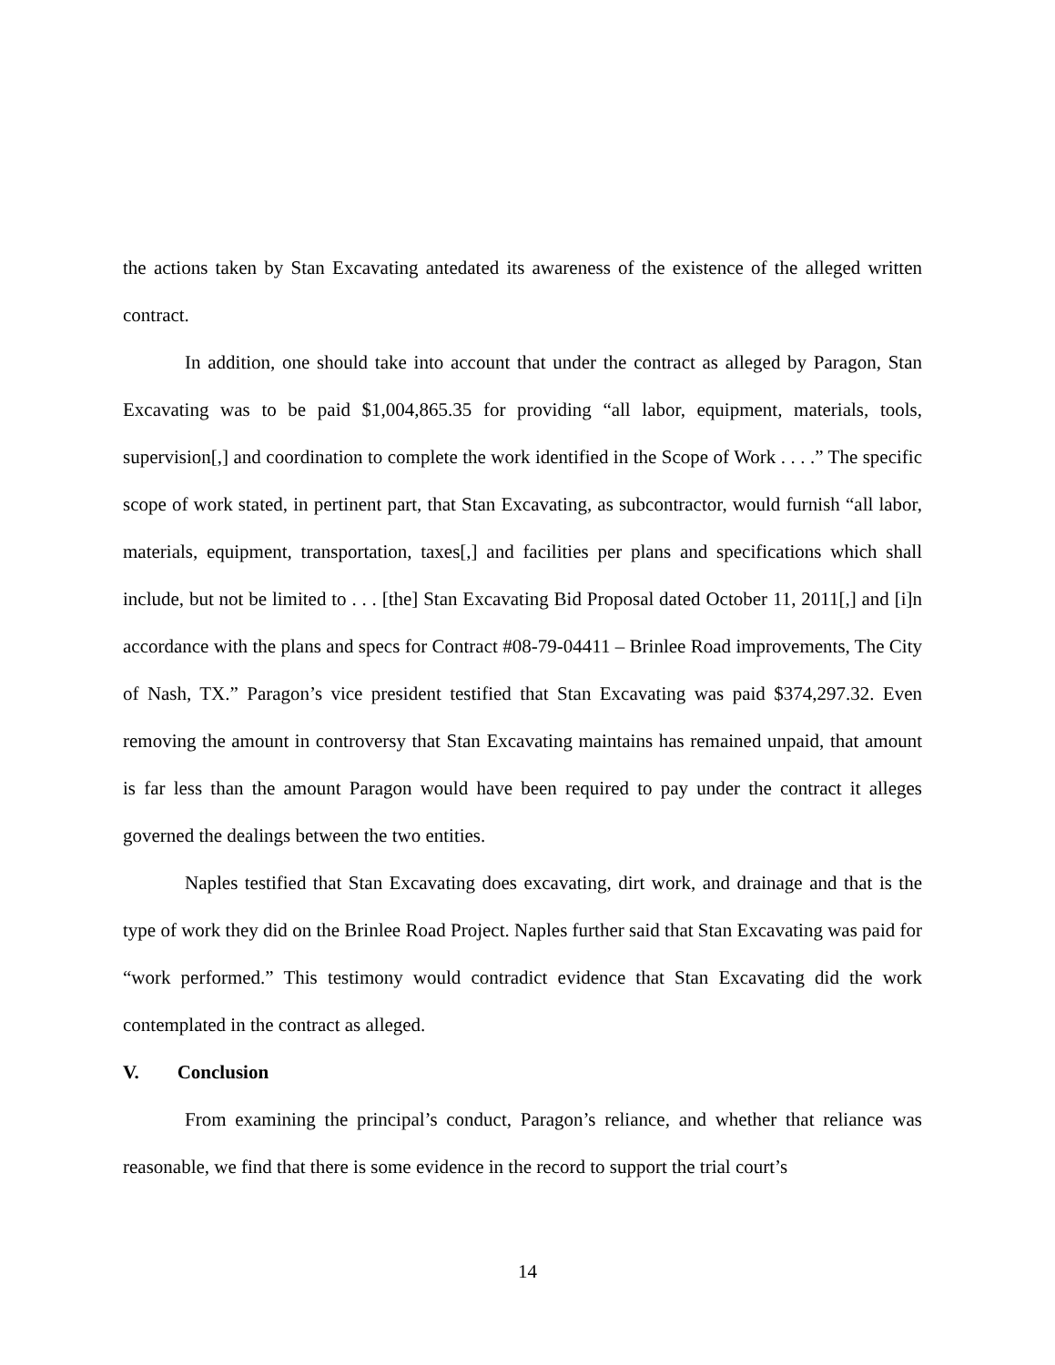the actions taken by Stan Excavating antedated its awareness of the existence of the alleged written contract.
In addition, one should take into account that under the contract as alleged by Paragon, Stan Excavating was to be paid $1,004,865.35 for providing “all labor, equipment, materials, tools, supervision[,] and coordination to complete the work identified in the Scope of Work . . . .” The specific scope of work stated, in pertinent part, that Stan Excavating, as subcontractor, would furnish “all labor, materials, equipment, transportation, taxes[,] and facilities per plans and specifications which shall include, but not be limited to . . . [the] Stan Excavating Bid Proposal dated October 11, 2011[,] and [i]n accordance with the plans and specs for Contract #08-79-04411 – Brinlee Road improvements, The City of Nash, TX.” Paragon’s vice president testified that Stan Excavating was paid $374,297.32. Even removing the amount in controversy that Stan Excavating maintains has remained unpaid, that amount is far less than the amount Paragon would have been required to pay under the contract it alleges governed the dealings between the two entities.
Naples testified that Stan Excavating does excavating, dirt work, and drainage and that is the type of work they did on the Brinlee Road Project. Naples further said that Stan Excavating was paid for “work performed.” This testimony would contradict evidence that Stan Excavating did the work contemplated in the contract as alleged.
V. Conclusion
From examining the principal’s conduct, Paragon’s reliance, and whether that reliance was reasonable, we find that there is some evidence in the record to support the trial court’s
14